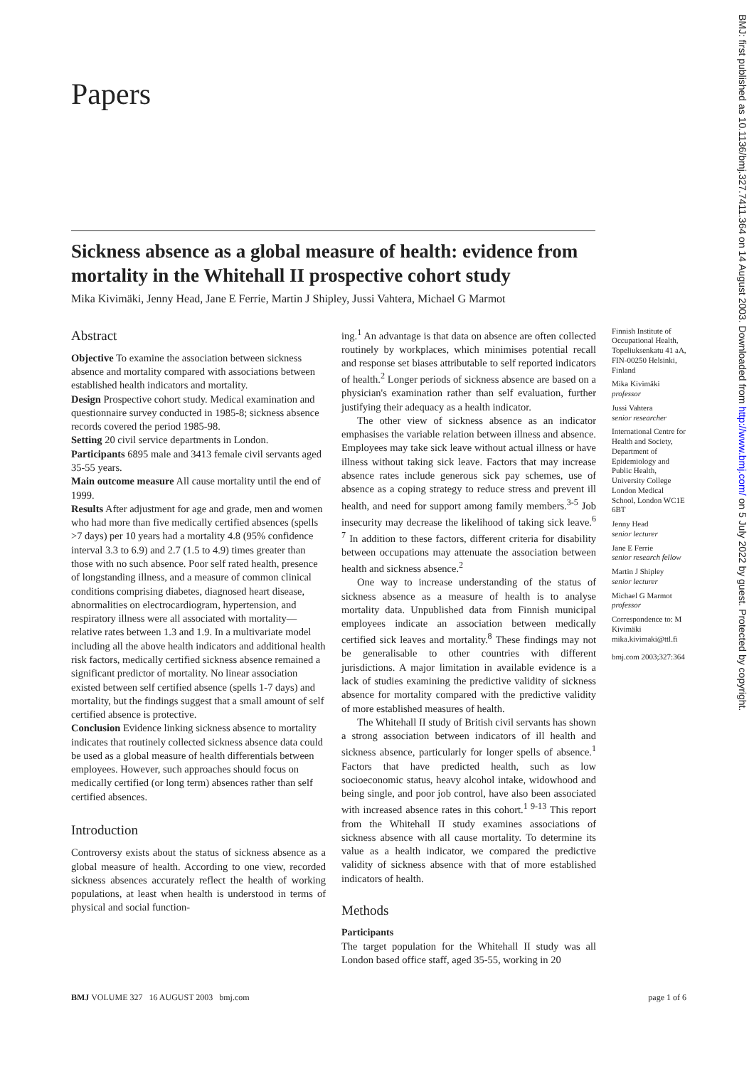Papers
Sickness absence as a global measure of health: evidence from mortality in the Whitehall II prospective cohort study
Mika Kivimäki, Jenny Head, Jane E Ferrie, Martin J Shipley, Jussi Vahtera, Michael G Marmot
Abstract
Objective To examine the association between sickness absence and mortality compared with associations between established health indicators and mortality.
Design Prospective cohort study. Medical examination and questionnaire survey conducted in 1985-8; sickness absence records covered the period 1985-98.
Setting 20 civil service departments in London.
Participants 6895 male and 3413 female civil servants aged 35-55 years.
Main outcome measure All cause mortality until the end of 1999.
Results After adjustment for age and grade, men and women who had more than five medically certified absences (spells >7 days) per 10 years had a mortality 4.8 (95% confidence interval 3.3 to 6.9) and 2.7 (1.5 to 4.9) times greater than those with no such absence. Poor self rated health, presence of longstanding illness, and a measure of common clinical conditions comprising diabetes, diagnosed heart disease, abnormalities on electrocardiogram, hypertension, and respiratory illness were all associated with mortality—relative rates between 1.3 and 1.9. In a multivariate model including all the above health indicators and additional health risk factors, medically certified sickness absence remained a significant predictor of mortality. No linear association existed between self certified absence (spells 1-7 days) and mortality, but the findings suggest that a small amount of self certified absence is protective.
Conclusion Evidence linking sickness absence to mortality indicates that routinely collected sickness absence data could be used as a global measure of health differentials between employees. However, such approaches should focus on medically certified (or long term) absences rather than self certified absences.
Introduction
Controversy exists about the status of sickness absence as a global measure of health. According to one view, recorded sickness absences accurately reflect the health of working populations, at least when health is understood in terms of physical and social function-
ing.<sup>1</sup> An advantage is that data on absence are often collected routinely by workplaces, which minimises potential recall and response set biases attributable to self reported indicators of health.<sup>2</sup> Longer periods of sickness absence are based on a physician's examination rather than self evaluation, further justifying their adequacy as a health indicator.
The other view of sickness absence as an indicator emphasises the variable relation between illness and absence. Employees may take sick leave without actual illness or have illness without taking sick leave. Factors that may increase absence rates include generous sick pay schemes, use of absence as a coping strategy to reduce stress and prevent ill health, and need for support among family members.<sup>3-5</sup> Job insecurity may decrease the likelihood of taking sick leave.<sup>6 7</sup> In addition to these factors, different criteria for disability between occupations may attenuate the association between health and sickness absence.<sup>2</sup>
One way to increase understanding of the status of sickness absence as a measure of health is to analyse mortality data. Unpublished data from Finnish municipal employees indicate an association between medically certified sick leaves and mortality.<sup>8</sup> These findings may not be generalisable to other countries with different jurisdictions. A major limitation in available evidence is a lack of studies examining the predictive validity of sickness absence for mortality compared with the predictive validity of more established measures of health.
The Whitehall II study of British civil servants has shown a strong association between indicators of ill health and sickness absence, particularly for longer spells of absence.<sup>1</sup> Factors that have predicted health, such as low socioeconomic status, heavy alcohol intake, widowhood and being single, and poor job control, have also been associated with increased absence rates in this cohort.<sup>1 9-13</sup> This report from the Whitehall II study examines associations of sickness absence with all cause mortality. To determine its value as a health indicator, we compared the predictive validity of sickness absence with that of more established indicators of health.
Methods
Participants
The target population for the Whitehall II study was all London based office staff, aged 35-55, working in 20
Finnish Institute of Occupational Health, Topeliuksenkatu 41 aA, FIN-00250 Helsinki, Finland
Mika Kivimäki
professor
Jussi Vahtera
senior researcher
International Centre for Health and Society, Department of Epidemiology and Public Health, University College London Medical School, London WC1E 6BT
Jenny Head
senior lecturer
Jane E Ferrie
senior research fellow
Martin J Shipley
senior lecturer
Michael G Marmot
professor
Correspondence to: M Kivimäki mika.kivimaki@ttl.fi
bmj.com 2003;327:364
BMJ VOLUME 327 16 AUGUST 2003 bmj.com page 1 of 6
BMJ: first published as 10.1136/bmj.327.7411.364 on 14 August 2003. Downloaded from http://www.bmj.com/ on 5 July 2022 by guest. Protected by copyright.